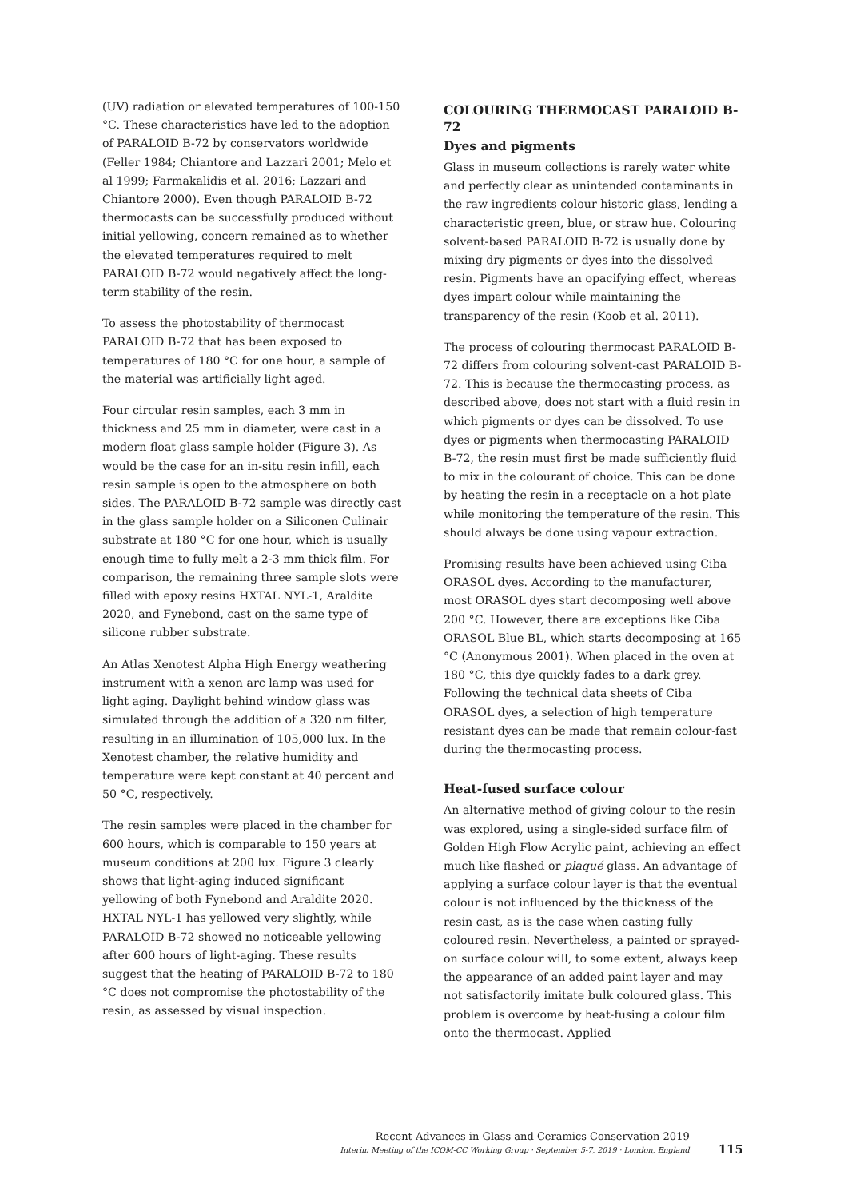(UV) radiation or elevated temperatures of 100-150 °C. These characteristics have led to the adoption of PARALOID B-72 by conservators worldwide (Feller 1984; Chiantore and Lazzari 2001; Melo et al 1999; Farmakalidis et al. 2016; Lazzari and Chiantore 2000). Even though PARALOID B-72 thermocasts can be successfully produced without initial yellowing, concern remained as to whether the elevated temperatures required to melt PARALOID B-72 would negatively affect the long-term stability of the resin.
To assess the photostability of thermocast PARALOID B-72 that has been exposed to temperatures of 180 °C for one hour, a sample of the material was artificially light aged.
Four circular resin samples, each 3 mm in thickness and 25 mm in diameter, were cast in a modern float glass sample holder (Figure 3). As would be the case for an in-situ resin infill, each resin sample is open to the atmosphere on both sides. The PARALOID B-72 sample was directly cast in the glass sample holder on a Siliconen Culinair substrate at 180 °C for one hour, which is usually enough time to fully melt a 2-3 mm thick film. For comparison, the remaining three sample slots were filled with epoxy resins HXTAL NYL-1, Araldite 2020, and Fynebond, cast on the same type of silicone rubber substrate.
An Atlas Xenotest Alpha High Energy weathering instrument with a xenon arc lamp was used for light aging. Daylight behind window glass was simulated through the addition of a 320 nm filter, resulting in an illumination of 105,000 lux. In the Xenotest chamber, the relative humidity and temperature were kept constant at 40 percent and 50 °C, respectively.
The resin samples were placed in the chamber for 600 hours, which is comparable to 150 years at museum conditions at 200 lux. Figure 3 clearly shows that light-aging induced significant yellowing of both Fynebond and Araldite 2020. HXTAL NYL-1 has yellowed very slightly, while PARALOID B-72 showed no noticeable yellowing after 600 hours of light-aging. These results suggest that the heating of PARALOID B-72 to 180 °C does not compromise the photostability of the resin, as assessed by visual inspection.
COLOURING THERMOCAST PARALOID B-72
Dyes and pigments
Glass in museum collections is rarely water white and perfectly clear as unintended contaminants in the raw ingredients colour historic glass, lending a characteristic green, blue, or straw hue. Colouring solvent-based PARALOID B-72 is usually done by mixing dry pigments or dyes into the dissolved resin. Pigments have an opacifying effect, whereas dyes impart colour while maintaining the transparency of the resin (Koob et al. 2011).
The process of colouring thermocast PARALOID B-72 differs from colouring solvent-cast PARALOID B-72. This is because the thermocasting process, as described above, does not start with a fluid resin in which pigments or dyes can be dissolved. To use dyes or pigments when thermocasting PARALOID B-72, the resin must first be made sufficiently fluid to mix in the colourant of choice. This can be done by heating the resin in a receptacle on a hot plate while monitoring the temperature of the resin. This should always be done using vapour extraction.
Promising results have been achieved using Ciba ORASOL dyes. According to the manufacturer, most ORASOL dyes start decomposing well above 200 °C. However, there are exceptions like Ciba ORASOL Blue BL, which starts decomposing at 165 °C (Anonymous 2001). When placed in the oven at 180 °C, this dye quickly fades to a dark grey. Following the technical data sheets of Ciba ORASOL dyes, a selection of high temperature resistant dyes can be made that remain colour-fast during the thermocasting process.
Heat-fused surface colour
An alternative method of giving colour to the resin was explored, using a single-sided surface film of Golden High Flow Acrylic paint, achieving an effect much like flashed or plaqué glass. An advantage of applying a surface colour layer is that the eventual colour is not influenced by the thickness of the resin cast, as is the case when casting fully coloured resin. Nevertheless, a painted or sprayed-on surface colour will, to some extent, always keep the appearance of an added paint layer and may not satisfactorily imitate bulk coloured glass. This problem is overcome by heat-fusing a colour film onto the thermocast. Applied
Recent Advances in Glass and Ceramics Conservation 2019
Interim Meeting of the ICOM-CC Working Group · September 5-7, 2019 · London, England
115